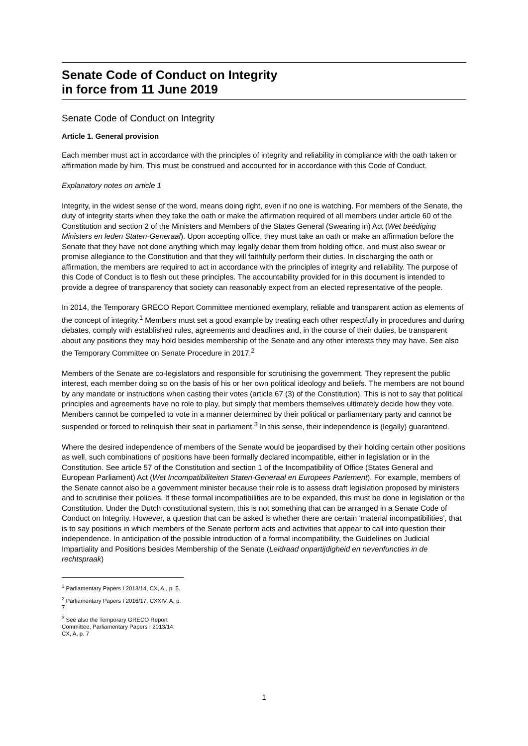Senate Code of Conduct on Integrity
in force from 11 June 2019
Senate Code of Conduct on Integrity
Article 1. General provision
Each member must act in accordance with the principles of integrity and reliability in compliance with the oath taken or affirmation made by him. This must be construed and accounted for in accordance with this Code of Conduct.
Explanatory notes on article 1
Integrity, in the widest sense of the word, means doing right, even if no one is watching. For members of the Senate, the duty of integrity starts when they take the oath or make the affirmation required of all members under article 60 of the Constitution and section 2 of the Ministers and Members of the States General (Swearing in) Act (Wet beëdiging Ministers en leden Staten-Generaal). Upon accepting office, they must take an oath or make an affirmation before the Senate that they have not done anything which may legally debar them from holding office, and must also swear or promise allegiance to the Constitution and that they will faithfully perform their duties. In discharging the oath or affirmation, the members are required to act in accordance with the principles of integrity and reliability. The purpose of this Code of Conduct is to flesh out these principles. The accountability provided for in this document is intended to provide a degree of transparency that society can reasonably expect from an elected representative of the people.
In 2014, the Temporary GRECO Report Committee mentioned exemplary, reliable and transparent action as elements of the concept of integrity.<sup>1</sup> Members must set a good example by treating each other respectfully in procedures and during debates, comply with established rules, agreements and deadlines and, in the course of their duties, be transparent about any positions they may hold besides membership of the Senate and any other interests they may have. See also the Temporary Committee on Senate Procedure in 2017.<sup>2</sup>
Members of the Senate are co-legislators and responsible for scrutinising the government. They represent the public interest, each member doing so on the basis of his or her own political ideology and beliefs. The members are not bound by any mandate or instructions when casting their votes (article 67 (3) of the Constitution). This is not to say that political principles and agreements have no role to play, but simply that members themselves ultimately decide how they vote. Members cannot be compelled to vote in a manner determined by their political or parliamentary party and cannot be suspended or forced to relinquish their seat in parliament.<sup>3</sup> In this sense, their independence is (legally) guaranteed.
Where the desired independence of members of the Senate would be jeopardised by their holding certain other positions as well, such combinations of positions have been formally declared incompatible, either in legislation or in the Constitution. See article 57 of the Constitution and section 1 of the Incompatibility of Office (States General and European Parliament) Act (Wet Incompatibiliteiten Staten-Generaal en Europees Parlement). For example, members of the Senate cannot also be a government minister because their role is to assess draft legislation proposed by ministers and to scrutinise their policies. If these formal incompatibilities are to be expanded, this must be done in legislation or the Constitution. Under the Dutch constitutional system, this is not something that can be arranged in a Senate Code of Conduct on Integrity. However, a question that can be asked is whether there are certain ‘material incompatibilities’, that is to say positions in which members of the Senate perform acts and activities that appear to call into question their independence. In anticipation of the possible introduction of a formal incompatibility, the Guidelines on Judicial Impartiality and Positions besides Membership of the Senate (Leidraad onpartijdigheid en nevenfuncties in de rechtspraak)
<sup>1</sup> Parliamentary Papers I 2013/14, CX, A,, p. 5.
<sup>2</sup> Parliamentary Papers I 2016/17, CXXIV, A, p. 7.
<sup>3</sup> See also the Temporary GRECO Report Committee, Parliamentary Papers I 2013/14, CX, A, p. 7
1